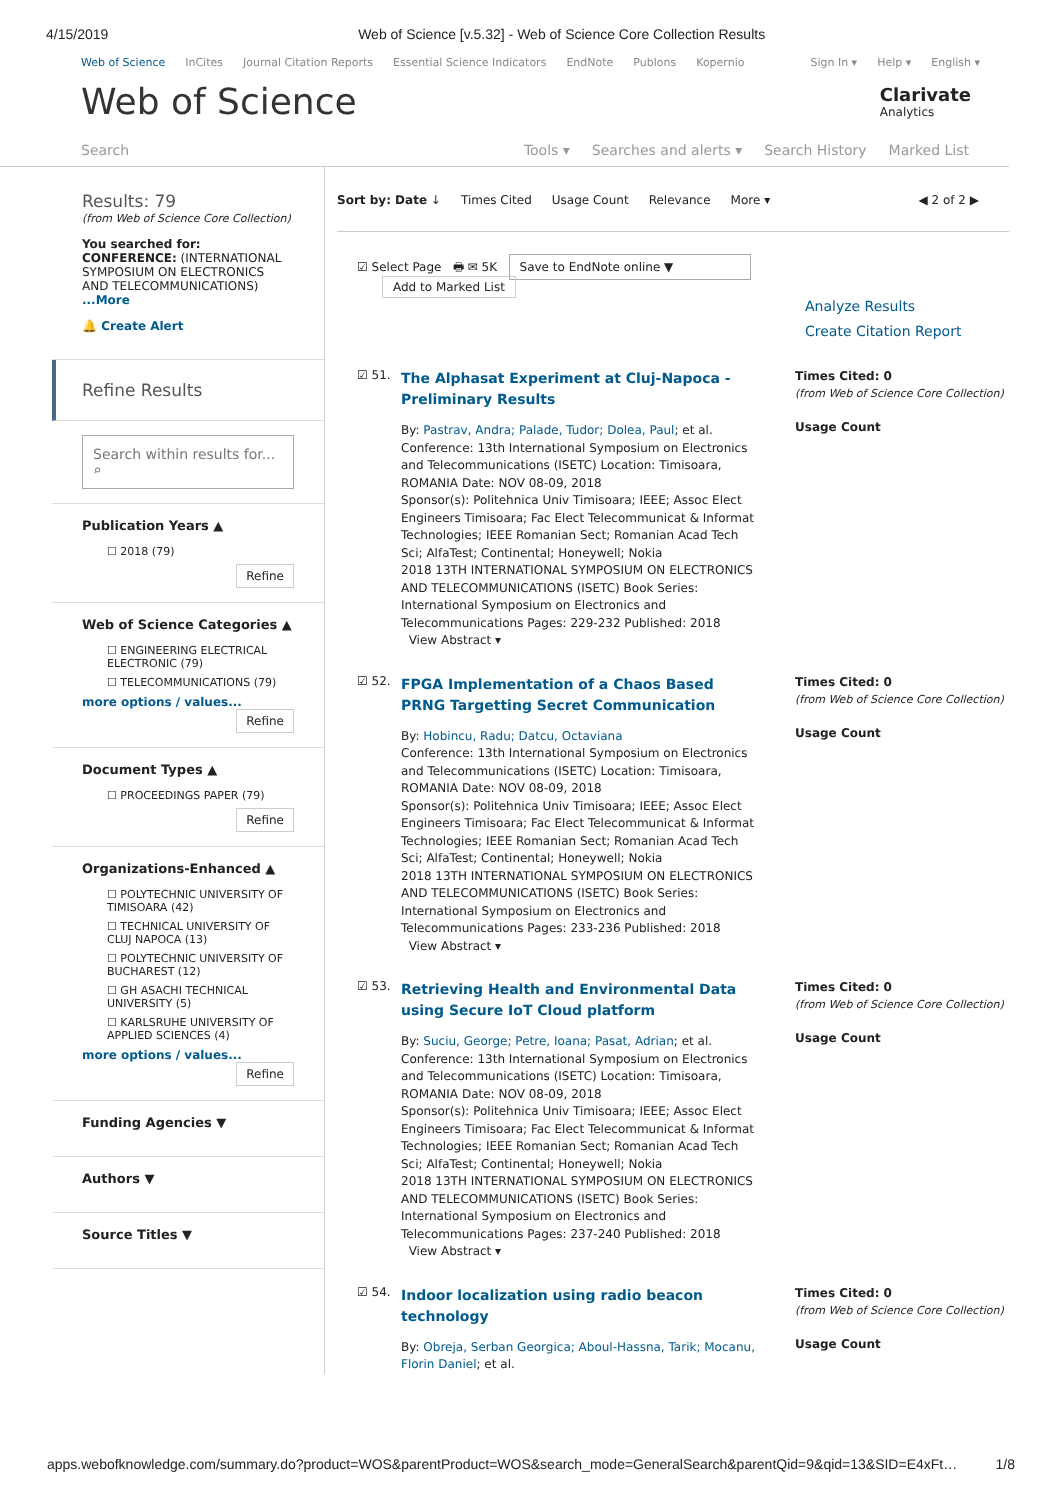4/15/2019 Web of Science [v.5.32] - Web of Science Core Collection Results
Web of Science InCites Journal Citation Reports Essential Science Indicators EndNote Publons Kopernio Sign In ▾ Help ▾ English ▾
Web of Science
Clarivate
Analytics
Search Tools ▾ Searches and alerts ▾ Search History Marked List
Results: 79
(from Web of Science Core Collection)
You searched for: CONFERENCE: (INTERNATIONAL SYMPOSIUM ON ELECTRONICS AND TELECOMMUNICATIONS)
...More
🔔 Create Alert
Refine Results
Search within results for... ⌕
Publication Years ▲
☐ 2018 (79)
Refine
Web of Science Categories ▲
☐ ENGINEERING ELECTRICAL ELECTRONIC (79)
☐ TELECOMMUNICATIONS (79)
more options / values... Refine
Document Types ▲
☐ PROCEEDINGS PAPER (79)
Refine
Organizations-Enhanced ▲
☐ POLYTECHNIC UNIVERSITY OF TIMISOARA (42)
☐ TECHNICAL UNIVERSITY OF CLUJ NAPOCA (13)
☐ POLYTECHNIC UNIVERSITY OF BUCHAREST (12)
☐ GH ASACHI TECHNICAL UNIVERSITY (5)
☐ KARLSRUHE UNIVERSITY OF APPLIED SCIENCES (4)
more options / values... Refine
Funding Agencies ▼
Authors ▼
Source Titles ▼
Sort by: Date ↓ Times Cited Usage Count Relevance More ▾ ◀ 2 of 2 ▶
☑ Select Page 🖶 ✉ 5K Save to EndNote online ▼
Add to Marked List
Analyze Results
Create Citation Report
☑ 51.
The Alphasat Experiment at Cluj-Napoca - Preliminary Results
By: Pastrav, Andra; Palade, Tudor; Dolea, Paul; et al.
Conference: 13th International Symposium on Electronics and Telecommunications (ISETC) Location: Timisoara, ROMANIA Date: NOV 08-09, 2018
Sponsor(s): Politehnica Univ Timisoara; IEEE; Assoc Elect Engineers Timisoara; Fac Elect Telecommunicat & Informat Technologies; IEEE Romanian Sect; Romanian Acad Tech Sci; AlfaTest; Continental; Honeywell; Nokia
2018 13TH INTERNATIONAL SYMPOSIUM ON ELECTRONICS AND TELECOMMUNICATIONS (ISETC) Book Series: International Symposium on Electronics and Telecommunications Pages: 229-232 Published: 2018
View Abstract ▾
Times Cited: 0
(from Web of Science Core Collection)
Usage Count
☑ 52.
FPGA Implementation of a Chaos Based PRNG Targetting Secret Communication
By: Hobincu, Radu; Datcu, Octaviana
Conference: 13th International Symposium on Electronics and Telecommunications (ISETC) Location: Timisoara, ROMANIA Date: NOV 08-09, 2018
Sponsor(s): Politehnica Univ Timisoara; IEEE; Assoc Elect Engineers Timisoara; Fac Elect Telecommunicat & Informat Technologies; IEEE Romanian Sect; Romanian Acad Tech Sci; AlfaTest; Continental; Honeywell; Nokia
2018 13TH INTERNATIONAL SYMPOSIUM ON ELECTRONICS AND TELECOMMUNICATIONS (ISETC) Book Series: International Symposium on Electronics and Telecommunications Pages: 233-236 Published: 2018
View Abstract ▾
Times Cited: 0
(from Web of Science Core Collection)
Usage Count
☑ 53.
Retrieving Health and Environmental Data using Secure IoT Cloud platform
By: Suciu, George; Petre, Ioana; Pasat, Adrian; et al.
Conference: 13th International Symposium on Electronics and Telecommunications (ISETC) Location: Timisoara, ROMANIA Date: NOV 08-09, 2018
Sponsor(s): Politehnica Univ Timisoara; IEEE; Assoc Elect Engineers Timisoara; Fac Elect Telecommunicat & Informat Technologies; IEEE Romanian Sect; Romanian Acad Tech Sci; AlfaTest; Continental; Honeywell; Nokia
2018 13TH INTERNATIONAL SYMPOSIUM ON ELECTRONICS AND TELECOMMUNICATIONS (ISETC) Book Series: International Symposium on Electronics and Telecommunications Pages: 237-240 Published: 2018
View Abstract ▾
Times Cited: 0
(from Web of Science Core Collection)
Usage Count
☑ 54.
Indoor localization using radio beacon technology
By: Obreja, Serban Georgica; Aboul-Hassna, Tarik; Mocanu, Florin Daniel; et al.
Times Cited: 0
(from Web of Science Core Collection)
Usage Count
apps.webofknowledge.com/summary.do?product=WOS&parentProduct=WOS&search_mode=GeneralSearch&parentQid=9&qid=13&SID=E4xFt… 1/8